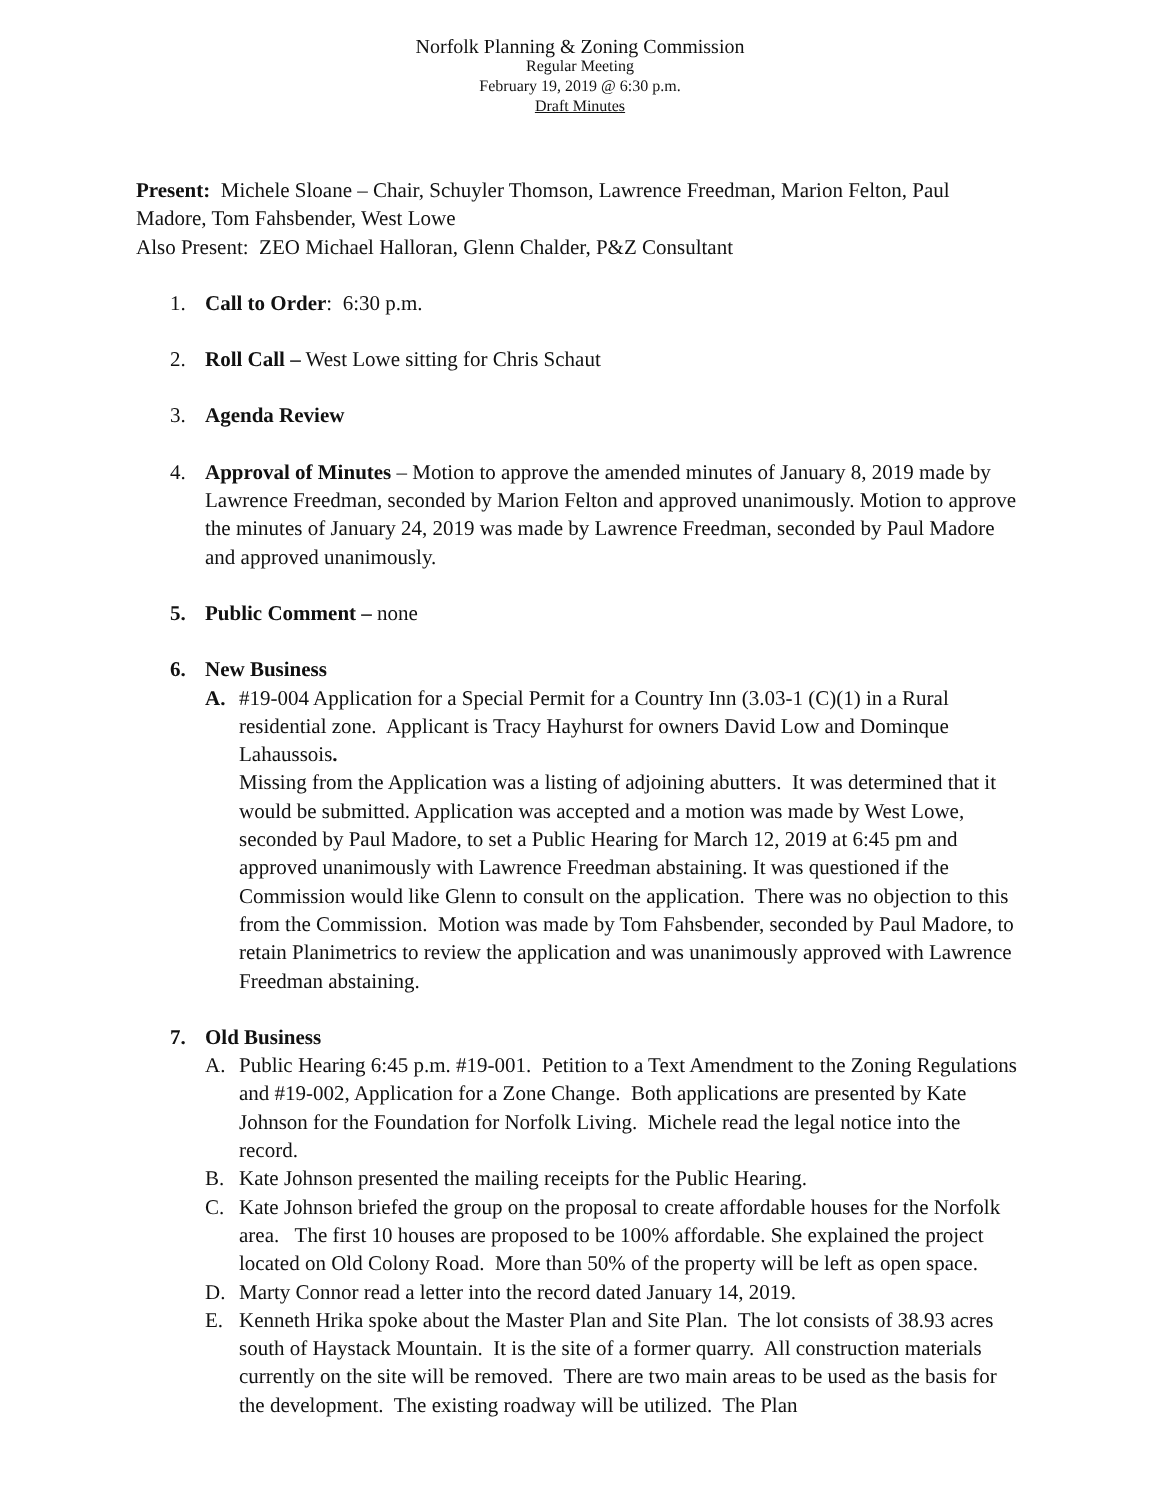Norfolk Planning & Zoning Commission
Regular Meeting
February 19, 2019 @ 6:30 p.m.
Draft Minutes
Present: Michele Sloane – Chair, Schuyler Thomson, Lawrence Freedman, Marion Felton, Paul Madore, Tom Fahsbender, West Lowe
Also Present: ZEO Michael Halloran, Glenn Chalder, P&Z Consultant
1. Call to Order: 6:30 p.m.
2. Roll Call – West Lowe sitting for Chris Schaut
3. Agenda Review
4. Approval of Minutes – Motion to approve the amended minutes of January 8, 2019 made by Lawrence Freedman, seconded by Marion Felton and approved unanimously. Motion to approve the minutes of January 24, 2019 was made by Lawrence Freedman, seconded by Paul Madore and approved unanimously.
5. Public Comment – none
6. New Business
A. #19-004 Application for a Special Permit for a Country Inn (3.03-1 (C)(1) in a Rural residential zone. Applicant is Tracy Hayhurst for owners David Low and Dominque Lahaussois.
Missing from the Application was a listing of adjoining abutters. It was determined that it would be submitted. Application was accepted and a motion was made by West Lowe, seconded by Paul Madore, to set a Public Hearing for March 12, 2019 at 6:45 pm and approved unanimously with Lawrence Freedman abstaining. It was questioned if the Commission would like Glenn to consult on the application. There was no objection to this from the Commission. Motion was made by Tom Fahsbender, seconded by Paul Madore, to retain Planimetrics to review the application and was unanimously approved with Lawrence Freedman abstaining.
7. Old Business
A. Public Hearing 6:45 p.m. #19-001. Petition to a Text Amendment to the Zoning Regulations and #19-002, Application for a Zone Change. Both applications are presented by Kate Johnson for the Foundation for Norfolk Living. Michele read the legal notice into the record.
B. Kate Johnson presented the mailing receipts for the Public Hearing.
C. Kate Johnson briefed the group on the proposal to create affordable houses for the Norfolk area. The first 10 houses are proposed to be 100% affordable. She explained the project located on Old Colony Road. More than 50% of the property will be left as open space.
D. Marty Connor read a letter into the record dated January 14, 2019.
E. Kenneth Hrika spoke about the Master Plan and Site Plan. The lot consists of 38.93 acres south of Haystack Mountain. It is the site of a former quarry. All construction materials currently on the site will be removed. There are two main areas to be used as the basis for the development. The existing roadway will be utilized. The Plan